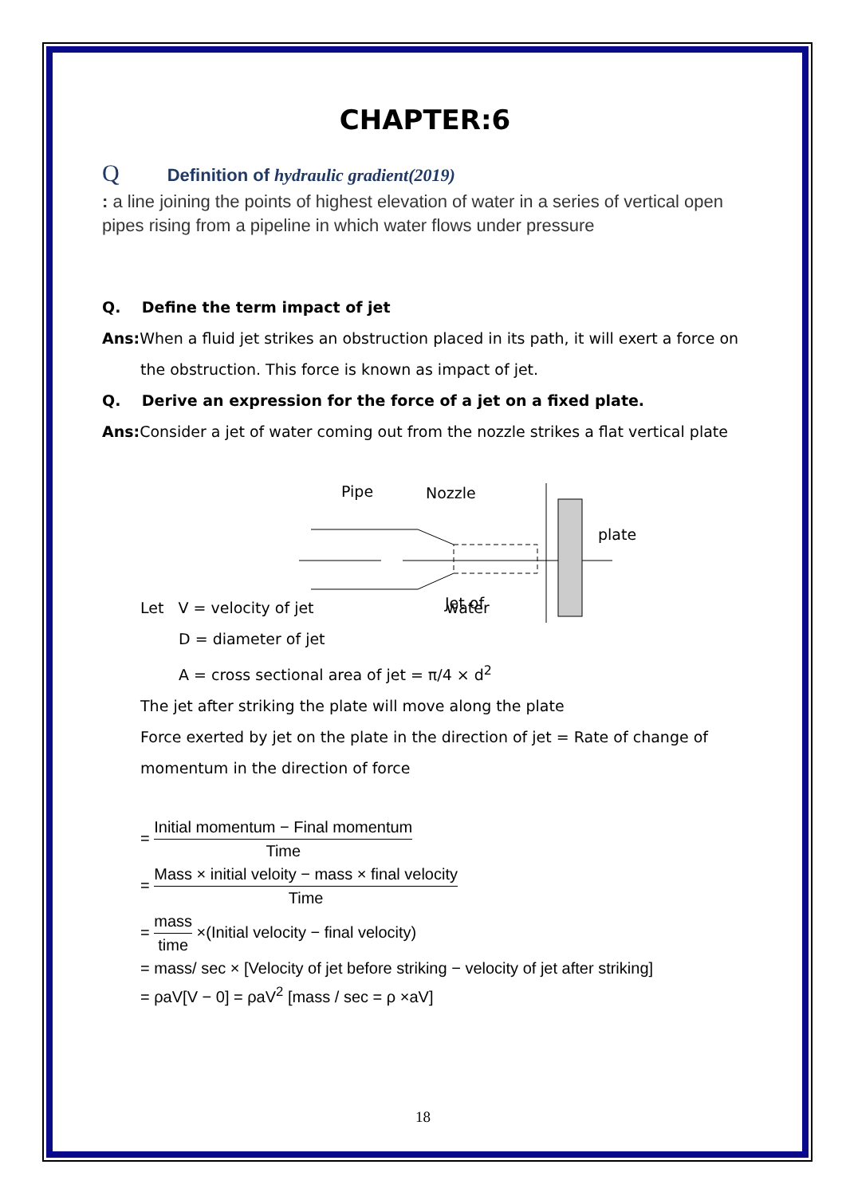CHAPTER:6
Q Definition of hydraulic gradient(2019)
: a line joining the points of highest elevation of water in a series of vertical open pipes rising from a pipeline in which water flows under pressure
Q. Define the term impact of jet
Ans: When a fluid jet strikes an obstruction placed in its path, it will exert a force on
the obstruction. This force is known as impact of jet.
Q. Derive an expression for the force of a jet on a fixed plate.
Ans: Consider a jet of water coming out from the nozzle strikes a flat vertical plate
Pipe
Nozzle
plate
Jet of
Let V = velocity of jet water
D = diameter of jet
A = cross sectional area of jet = π/4 × d<sup>2</sup>
The jet after striking the plate will move along the plate
Force exerted by jet on the plate in the direction of jet = Rate of change of momentum in the direction of force
= Initial momentum − Final momentum Time
= Mass × initial veloity − mass × final velocity Time
= mass time ×(Initial velocity − final velocity)
= mass/ sec × [Velocity of jet before striking − velocity of jet after striking]
= ρaV[V − 0] = ρaV<sup>2</sup> [mass / sec = ρ ×aV]
18